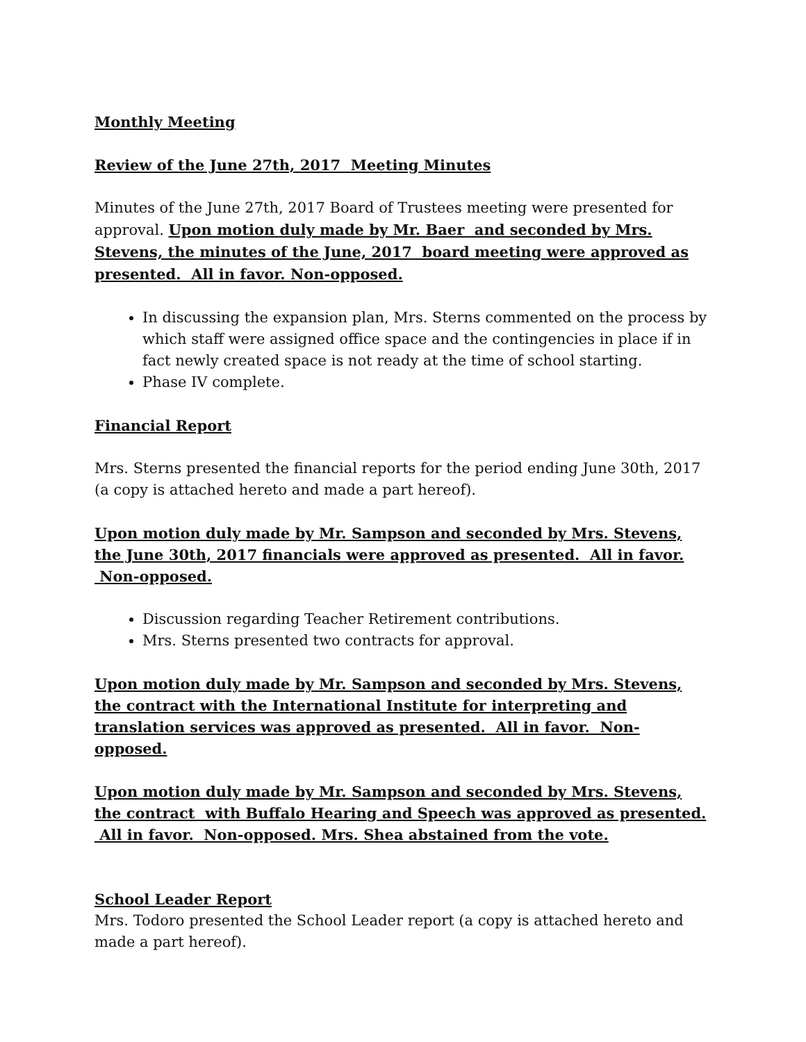Monthly Meeting
Review of the June 27th, 2017 Meeting Minutes
Minutes of the June 27th, 2017 Board of Trustees meeting were presented for approval. Upon motion duly made by Mr. Baer and seconded by Mrs. Stevens, the minutes of the June, 2017 board meeting were approved as presented. All in favor. Non-opposed.
In discussing the expansion plan, Mrs. Sterns commented on the process by which staff were assigned office space and the contingencies in place if in fact newly created space is not ready at the time of school starting.
Phase IV complete.
Financial Report
Mrs. Sterns presented the financial reports for the period ending June 30th, 2017 (a copy is attached hereto and made a part hereof).
Upon motion duly made by Mr. Sampson and seconded by Mrs. Stevens, the June 30th, 2017 financials were approved as presented. All in favor. Non-opposed.
Discussion regarding Teacher Retirement contributions.
Mrs. Sterns presented two contracts for approval.
Upon motion duly made by Mr. Sampson and seconded by Mrs. Stevens, the contract with the International Institute for interpreting and translation services was approved as presented. All in favor. Non-opposed.
Upon motion duly made by Mr. Sampson and seconded by Mrs. Stevens, the contract with Buffalo Hearing and Speech was approved as presented. All in favor. Non-opposed. Mrs. Shea abstained from the vote.
School Leader Report
Mrs. Todoro presented the School Leader report (a copy is attached hereto and made a part hereof).